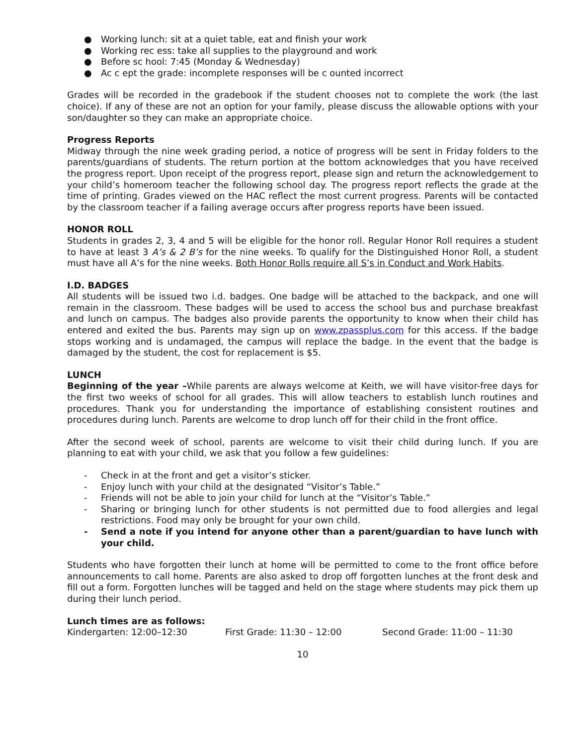● Working lunch: sit at a quiet table, eat and finish your work
● Working rec ess: take all supplies to the playground and work
● Before sc hool: 7:45 (Monday & Wednesday)
● Ac c ept the grade: incomplete responses will be c ounted incorrect
Grades will be recorded in the gradebook if the student chooses not to complete the work (the last choice). If any of these are not an option for your family, please discuss the allowable options with your son/daughter so they can make an appropriate choice.
Progress Reports
Midway through the nine week grading period, a notice of progress will be sent in Friday folders to the parents/guardians of students. The return portion at the bottom acknowledges that you have received the progress report. Upon receipt of the progress report, please sign and return the acknowledgement to your child’s homeroom teacher the following school day. The progress report reflects the grade at the time of printing. Grades viewed on the HAC reflect the most current progress. Parents will be contacted by the classroom teacher if a failing average occurs after progress reports have been issued.
HONOR ROLL
Students in grades 2, 3, 4 and 5 will be eligible for the honor roll. Regular Honor Roll requires a student to have at least 3 A’s & 2 B’s for the nine weeks. To qualify for the Distinguished Honor Roll, a student must have all A’s for the nine weeks. Both Honor Rolls require all S’s in Conduct and Work Habits.
I.D. BADGES
All students will be issued two i.d. badges. One badge will be attached to the backpack, and one will remain in the classroom. These badges will be used to access the school bus and purchase breakfast and lunch on campus. The badges also provide parents the opportunity to know when their child has entered and exited the bus. Parents may sign up on www.zpassplus.com for this access. If the badge stops working and is undamaged, the campus will replace the badge. In the event that the badge is damaged by the student, the cost for replacement is $5.
LUNCH
Beginning of the year –While parents are always welcome at Keith, we will have visitor-free days for the first two weeks of school for all grades. This will allow teachers to establish lunch routines and procedures. Thank you for understanding the importance of establishing consistent routines and procedures during lunch. Parents are welcome to drop lunch off for their child in the front office.
After the second week of school, parents are welcome to visit their child during lunch. If you are planning to eat with your child, we ask that you follow a few guidelines:
- Check in at the front and get a visitor’s sticker.
- Enjoy lunch with your child at the designated “Visitor’s Table.”
- Friends will not be able to join your child for lunch at the “Visitor’s Table.”
- Sharing or bringing lunch for other students is not permitted due to food allergies and legal restrictions. Food may only be brought for your own child.
- Send a note if you intend for anyone other than a parent/guardian to have lunch with your child.
Students who have forgotten their lunch at home will be permitted to come to the front office before announcements to call home. Parents are also asked to drop off forgotten lunches at the front desk and fill out a form. Forgotten lunches will be tagged and held on the stage where students may pick them up during their lunch period.
Lunch times are as follows:
Kindergarten: 12:00–12:30 First Grade: 11:30 – 12:00 Second Grade: 11:00 – 11:30
10